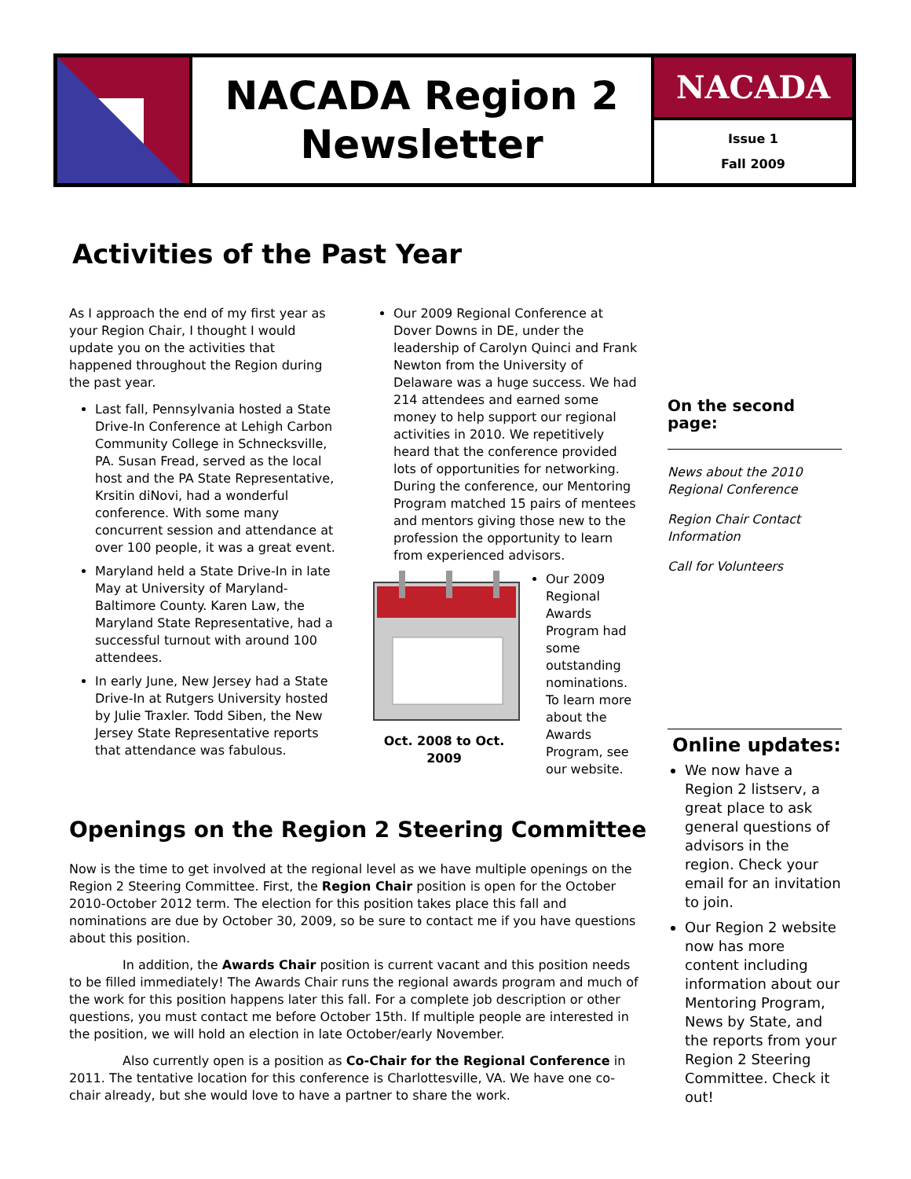NACADA Region 2
Newsletter
NACADA
Issue 1
Fall 2009
Activities of the Past Year
As I approach the end of my first year as your Region Chair, I thought I would update you on the activities that happened throughout the Region during the past year.
Last fall, Pennsylvania hosted a State Drive-In Conference at Lehigh Carbon Community College in Schnecksville, PA. Susan Fread, served as the local host and the PA State Representative, Krsitin diNovi, had a wonderful conference. With some many concurrent session and attendance at over 100 people, it was a great event.
Maryland held a State Drive-In in late May at University of Maryland-Baltimore County. Karen Law, the Maryland State Representative, had a successful turnout with around 100 attendees.
In early June, New Jersey had a State Drive-In at Rutgers University hosted by Julie Traxler. Todd Siben, the New Jersey State Representative reports that attendance was fabulous.
Our 2009 Regional Conference at Dover Downs in DE, under the leadership of Carolyn Quinci and Frank Newton from the University of Delaware was a huge success. We had 214 attendees and earned some money to help support our regional activities in 2010. We repetitively heard that the conference provided lots of opportunities for networking. During the conference, our Mentoring Program matched 15 pairs of mentees and mentors giving those new to the profession the opportunity to learn from experienced advisors.
Oct. 2008 to Oct. 2009
Our 2009 Regional Awards Program had some outstanding nominations. To learn more about the Awards Program, see our website.
On the second page:
News about the 2010 Regional Conference
Region Chair Contact Information
Call for Volunteers
Online updates:
We now have a Region 2 listserv, a great place to ask general questions of advisors in the region. Check your email for an invitation to join.
Our Region 2 website now has more content including information about our Mentoring Program, News by State, and the reports from your Region 2 Steering Committee. Check it out!
Openings on the Region 2 Steering Committee
Now is the time to get involved at the regional level as we have multiple openings on the Region 2 Steering Committee. First, the Region Chair position is open for the October 2010-October 2012 term. The election for this position takes place this fall and nominations are due by October 30, 2009, so be sure to contact me if you have questions about this position.
In addition, the Awards Chair position is current vacant and this position needs to be filled immediately! The Awards Chair runs the regional awards program and much of the work for this position happens later this fall. For a complete job description or other questions, you must contact me before October 15th. If multiple people are interested in the position, we will hold an election in late October/early November.
Also currently open is a position as Co-Chair for the Regional Conference in 2011. The tentative location for this conference is Charlottesville, VA. We have one co-chair already, but she would love to have a partner to share the work.